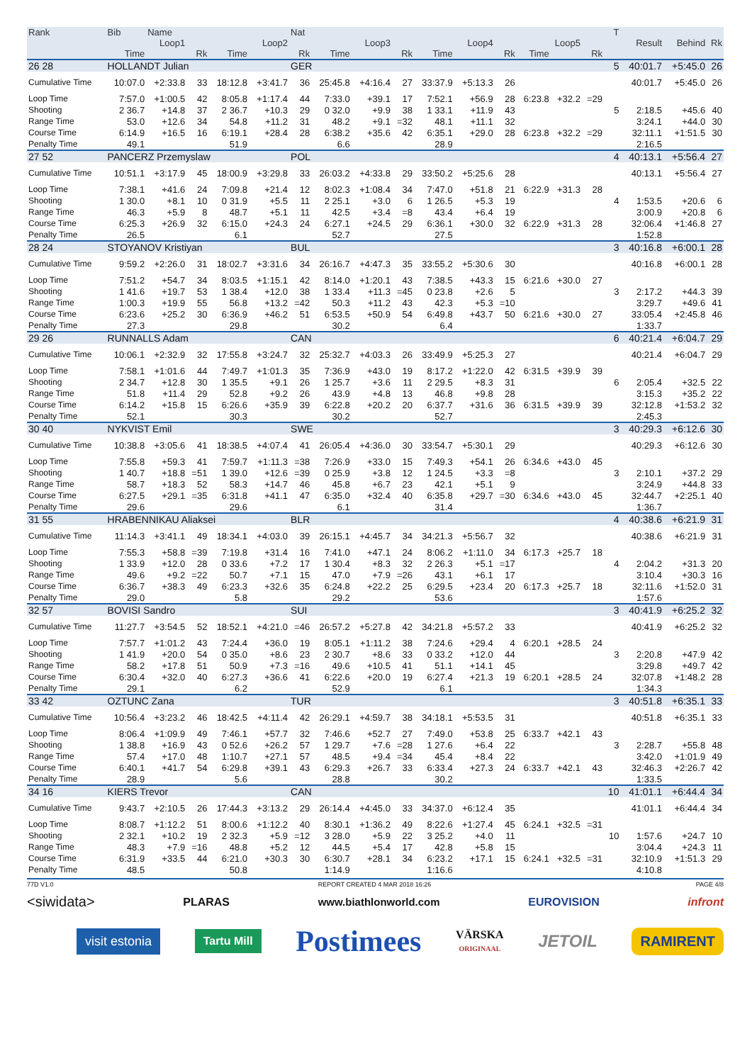| Rank | Bib | Name | | | | Nat | | | | | | | | | | T | | | |
| --- | --- | --- | --- | --- | --- | --- | --- | --- | --- | --- | --- | --- | --- | --- | --- | --- | --- | --- | --- |
| | Loop1 | | | Loop2 | | | Loop3 | | | Loop4 | | | Loop5 | | | | Result | Behind | Rk |
| | Time | | Rk | Time | | Rk | Time | | Rk | Time | | Rk | Time | | Rk | | | | |
| 26 28 | HOLLANDT Julian | | | | | GER | | | | | | | | | | 5 | 40:01.7 | +5:45.0 | 26 |
| Cumulative Time | 10:07.0 | +2:33.8 | 33 | 18:12.8 | +3:41.7 | 36 | 25:45.8 | +4:16.4 | 27 | 33:37.9 | +5:13.3 | 26 | | | | | 40:01.7 | +5:45.0 | 26 |
| Loop Time | 7:57.0 | +1:00.5 | 42 | 8:05.8 | +1:17.4 | 44 | 7:33.0 | +39.1 | 17 | 7:52.1 | +56.9 | 28 | 6:23.8 | +32.2 | =29 | | | | |
| Shooting | 2 36.7 | +14.8 | 37 | 2 36.7 | +10.3 | 29 | 0 32.0 | +9.9 | 38 | 1 33.1 | +11.9 | 43 | | | | 5 | 2:18.5 | +45.6 | 40 |
| Range Time | 53.0 | +12.6 | 34 | 54.8 | +11.2 | 31 | 48.2 | +9.1 | =32 | 48.1 | +11.1 | 32 | | | | | 3:24.1 | +44.0 | 30 |
| Course Time | 6:14.9 | +16.5 | 16 | 6:19.1 | +28.4 | 28 | 6:38.2 | +35.6 | 42 | 6:35.1 | +29.0 | 28 | 6:23.8 | +32.2 | =29 | | 32:11.1 | +1:51.5 | 30 |
| Penalty Time | 49.1 | | | 51.9 | | | 6.6 | | | 28.9 | | | | | | | 2:16.5 | | |
| 27 52 | PANCERZ Przemyslaw | | | | | POL | | | | | | | | | | 4 | 40:13.1 | +5:56.4 | 27 |
| Cumulative Time | 10:51.1 | +3:17.9 | 45 | 18:00.9 | +3:29.8 | 33 | 26:03.2 | +4:33.8 | 29 | 33:50.2 | +5:25.6 | 28 | | | | | 40:13.1 | +5:56.4 | 27 |
| Loop Time | 7:38.1 | +41.6 | 24 | 7:09.8 | +21.4 | 12 | 8:02.3 | +1:08.4 | 34 | 7:47.0 | +51.8 | 21 | 6:22.9 | +31.3 | 28 | | | | |
| Shooting | 1 30.0 | +8.1 | 10 | 0 31.9 | +5.5 | 11 | 2 25.1 | +3.0 | 6 | 1 26.5 | +5.3 | 19 | | | | 4 | 1:53.5 | +20.6 | 6 |
| Range Time | 46.3 | +5.9 | 8 | 48.7 | +5.1 | 11 | 42.5 | +3.4 | =8 | 43.4 | +6.4 | 19 | | | | | 3:00.9 | +20.8 | 6 |
| Course Time | 6:25.3 | +26.9 | 32 | 6:15.0 | +24.3 | 24 | 6:27.1 | +24.5 | 29 | 6:36.1 | +30.0 | 32 | 6:22.9 | +31.3 | 28 | | 32:06.4 | +1:46.8 | 27 |
| Penalty Time | 26.5 | | | 6.1 | | | 52.7 | | | 27.5 | | | | | | | 1:52.8 | | |
| 28 24 | STOYANOV Kristiyan | | | | | BUL | | | | | | | | | | 3 | 40:16.8 | +6:00.1 | 28 |
| Cumulative Time | 9:59.2 | +2:26.0 | 31 | 18:02.7 | +3:31.6 | 34 | 26:16.7 | +4:47.3 | 35 | 33:55.2 | +5:30.6 | 30 | | | | | 40:16.8 | +6:00.1 | 28 |
| Loop Time | 7:51.2 | +54.7 | 34 | 8:03.5 | +1:15.1 | 42 | 8:14.0 | +1:20.1 | 43 | 7:38.5 | +43.3 | 15 | 6:21.6 | +30.0 | 27 | | | | |
| Shooting | 1 41.6 | +19.7 | 53 | 1 38.4 | +12.0 | 38 | 1 33.4 | +11.3 | =45 | 0 23.8 | +2.6 | 5 | | | | 3 | 2:17.2 | +44.3 | 39 |
| Range Time | 1:00.3 | +19.9 | 55 | 56.8 | +13.2 | =42 | 50.3 | +11.2 | 43 | 42.3 | +5.3 | =10 | | | | | 3:29.7 | +49.6 | 41 |
| Course Time | 6:23.6 | +25.2 | 30 | 6:36.9 | +46.2 | 51 | 6:53.5 | +50.9 | 54 | 6:49.8 | +43.7 | 50 | 6:21.6 | +30.0 | 27 | | 33:05.4 | +2:45.8 | 46 |
| Penalty Time | 27.3 | | | 29.8 | | | 30.2 | | | 6.4 | | | | | | | 1:33.7 | | |
| 29 26 | RUNNALLS Adam | | | | | CAN | | | | | | | | | | 6 | 40:21.4 | +6:04.7 | 29 |
| Cumulative Time | 10:06.1 | +2:32.9 | 32 | 17:55.8 | +3:24.7 | 32 | 25:32.7 | +4:03.3 | 26 | 33:49.9 | +5:25.3 | 27 | | | | | 40:21.4 | +6:04.7 | 29 |
| Loop Time | 7:58.1 | +1:01.6 | 44 | 7:49.7 | +1:01.3 | 35 | 7:36.9 | +43.0 | 19 | 8:17.2 | +1:22.0 | 42 | 6:31.5 | +39.9 | 39 | | | | |
| Shooting | 2 34.7 | +12.8 | 30 | 1 35.5 | +9.1 | 26 | 1 25.7 | +3.6 | 11 | 2 29.5 | +8.3 | 31 | | | | 6 | 2:05.4 | +32.5 | 22 |
| Range Time | 51.8 | +11.4 | 29 | 52.8 | +9.2 | 26 | 43.9 | +4.8 | 13 | 46.8 | +9.8 | 28 | | | | | 3:15.3 | +35.2 | 22 |
| Course Time | 6:14.2 | +15.8 | 15 | 6:26.6 | +35.9 | 39 | 6:22.8 | +20.2 | 20 | 6:37.7 | +31.6 | 36 | 6:31.5 | +39.9 | 39 | | 32:12.8 | +1:53.2 | 32 |
| Penalty Time | 52.1 | | | 30.3 | | | 30.2 | | | 52.7 | | | | | | | 2:45.3 | | |
| 30 40 | NYKVIST Emil | | | | | SWE | | | | | | | | | | 3 | 40:29.3 | +6:12.6 | 30 |
| Cumulative Time | 10:38.8 | +3:05.6 | 41 | 18:38.5 | +4:07.4 | 41 | 26:05.4 | +4:36.0 | 30 | 33:54.7 | +5:30.1 | 29 | | | | | 40:29.3 | +6:12.6 | 30 |
| Loop Time | 7:55.8 | +59.3 | 41 | 7:59.7 | +1:11.3 | =38 | 7:26.9 | +33.0 | 15 | 7:49.3 | +54.1 | 26 | 6:34.6 | +43.0 | 45 | | | | |
| Shooting | 1 40.7 | +18.8 | =51 | 1 39.0 | +12.6 | =39 | 0 25.9 | +3.8 | 12 | 1 24.5 | +3.3 | =8 | | | | 3 | 2:10.1 | +37.2 | 29 |
| Range Time | 58.7 | +18.3 | 52 | 58.3 | +14.7 | 46 | 45.8 | +6.7 | 23 | 42.1 | +5.1 | 9 | | | | | 3:24.9 | +44.8 | 33 |
| Course Time | 6:27.5 | +29.1 | =35 | 6:31.8 | +41.1 | 47 | 6:35.0 | +32.4 | 40 | 6:35.8 | +29.7 | =30 | 6:34.6 | +43.0 | 45 | | 32:44.7 | +2:25.1 | 40 |
| Penalty Time | 29.6 | | | 29.6 | | | 6.1 | | | 31.4 | | | | | | | 1:36.7 | | |
| 31 55 | HRABENNIKAU Aliaksei | | | | | BLR | | | | | | | | | | 4 | 40:38.6 | +6:21.9 | 31 |
| Cumulative Time | 11:14.3 | +3:41.1 | 49 | 18:34.1 | +4:03.0 | 39 | 26:15.1 | +4:45.7 | 34 | 34:21.3 | +5:56.7 | 32 | | | | | 40:38.6 | +6:21.9 | 31 |
| Loop Time | 7:55.3 | +58.8 | =39 | 7:19.8 | +31.4 | 16 | 7:41.0 | +47.1 | 24 | 8:06.2 | +1:11.0 | 34 | 6:17.3 | +25.7 | 18 | | | | |
| Shooting | 1 33.9 | +12.0 | 28 | 0 33.6 | +7.2 | 17 | 1 30.4 | +8.3 | 32 | 2 26.3 | +5.1 | =17 | | | | 4 | 2:04.2 | +31.3 | 20 |
| Range Time | 49.6 | +9.2 | =22 | 50.7 | +7.1 | 15 | 47.0 | +7.9 | =26 | 43.1 | +6.1 | 17 | | | | | 3:10.4 | +30.3 | 16 |
| Course Time | 6:36.7 | +38.3 | 49 | 6:23.3 | +32.6 | 35 | 6:24.8 | +22.2 | 25 | 6:29.5 | +23.4 | 20 | 6:17.3 | +25.7 | 18 | | 32:11.6 | +1:52.0 | 31 |
| Penalty Time | 29.0 | | | 5.8 | | | 29.2 | | | 53.6 | | | | | | | 1:57.6 | | |
| 32 57 | BOVISI Sandro | | | | | SUI | | | | | | | | | | 3 | 40:41.9 | +6:25.2 | 32 |
| Cumulative Time | 11:27.7 | +3:54.5 | 52 | 18:52.1 | +4:21.0 | =46 | 26:57.2 | +5:27.8 | 42 | 34:21.8 | +5:57.2 | 33 | | | | | 40:41.9 | +6:25.2 | 32 |
| Loop Time | 7:57.7 | +1:01.2 | 43 | 7:24.4 | +36.0 | 19 | 8:05.1 | +1:11.2 | 38 | 7:24.6 | +29.4 | 4 | 6:20.1 | +28.5 | 24 | | | | |
| Shooting | 1 41.9 | +20.0 | 54 | 0 35.0 | +8.6 | 23 | 2 30.7 | +8.6 | 33 | 0 33.2 | +12.0 | 44 | | | | 3 | 2:20.8 | +47.9 | 42 |
| Range Time | 58.2 | +17.8 | 51 | 50.9 | +7.3 | =16 | 49.6 | +10.5 | 41 | 51.1 | +14.1 | 45 | | | | | 3:29.8 | +49.7 | 42 |
| Course Time | 6:30.4 | +32.0 | 40 | 6:27.3 | +36.6 | 41 | 6:22.6 | +20.0 | 19 | 6:27.4 | +21.3 | 19 | 6:20.1 | +28.5 | 24 | | 32:07.8 | +1:48.2 | 28 |
| Penalty Time | 29.1 | | | 6.2 | | | 52.9 | | | 6.1 | | | | | | | 1:34.3 | | |
| 33 42 | OZTUNC Zana | | | | | TUR | | | | | | | | | | 3 | 40:51.8 | +6:35.1 | 33 |
| Cumulative Time | 10:56.4 | +3:23.2 | 46 | 18:42.5 | +4:11.4 | 42 | 26:29.1 | +4:59.7 | 38 | 34:18.1 | +5:53.5 | 31 | | | | | 40:51.8 | +6:35.1 | 33 |
| Loop Time | 8:06.4 | +1:09.9 | 49 | 7:46.1 | +57.7 | 32 | 7:46.6 | +52.7 | 27 | 7:49.0 | +53.8 | 25 | 6:33.7 | +42.1 | 43 | | | | |
| Shooting | 1 38.8 | +16.9 | 43 | 0 52.6 | +26.2 | 57 | 1 29.7 | +7.6 | =28 | 1 27.6 | +6.4 | 22 | | | | 3 | 2:28.7 | +55.8 | 48 |
| Range Time | 57.4 | +17.0 | 48 | 1:10.7 | +27.1 | 57 | 48.5 | +9.4 | =34 | 45.4 | +8.4 | 22 | | | | | 3:42.0 | +1:01.9 | 49 |
| Course Time | 6:40.1 | +41.7 | 54 | 6:29.8 | +39.1 | 43 | 6:29.3 | +26.7 | 33 | 6:33.4 | +27.3 | 24 | 6:33.7 | +42.1 | 43 | | 32:46.3 | +2:26.7 | 42 |
| Penalty Time | 28.9 | | | 5.6 | | | 28.8 | | | 30.2 | | | | | | | 1:33.5 | | |
| 34 16 | KIERS Trevor | | | | | CAN | | | | | | | | | | 10 | 41:01.1 | +6:44.4 | 34 |
| Cumulative Time | 9:43.7 | +2:10.5 | 26 | 17:44.3 | +3:13.2 | 29 | 26:14.4 | +4:45.0 | 33 | 34:37.0 | +6:12.4 | 35 | | | | | 41:01.1 | +6:44.4 | 34 |
| Loop Time | 8:08.7 | +1:12.2 | 51 | 8:00.6 | +1:12.2 | 40 | 8:30.1 | +1:36.2 | 49 | 8:22.6 | +1:27.4 | 45 | 6:24.1 | +32.5 | =31 | | | | |
| Shooting | 2 32.1 | +10.2 | 19 | 2 32.3 | +5.9 | =12 | 3 28.0 | +5.9 | 22 | 3 25.2 | +4.0 | 11 | | | | 10 | 1:57.6 | +24.7 | 10 |
| Range Time | 48.3 | +7.9 | =16 | 48.8 | +5.2 | 12 | 44.5 | +5.4 | 17 | 42.8 | +5.8 | 15 | | | | | 3:04.4 | +24.3 | 11 |
| Course Time | 6:31.9 | +33.5 | 44 | 6:21.0 | +30.3 | 30 | 6:30.7 | +28.1 | 34 | 6:23.2 | +17.1 | 15 | 6:24.1 | +32.5 | =31 | | 32:10.9 | +1:51.3 | 29 |
| Penalty Time | 48.5 | | | 50.8 | | | 1:14.9 | | | 1:16.6 | | | | | | | 4:10.8 | | |
77D V1.0 REPORT CREATED 4 MAR 2018 16:26 PAGE 4/8
<siwidata> PLARAS www.biathlonworld.com EUROVISION infront
visit estonia Tartu Mill Postimees VÄRSKA
ORIGINAAL JETOIL RAMIRENT